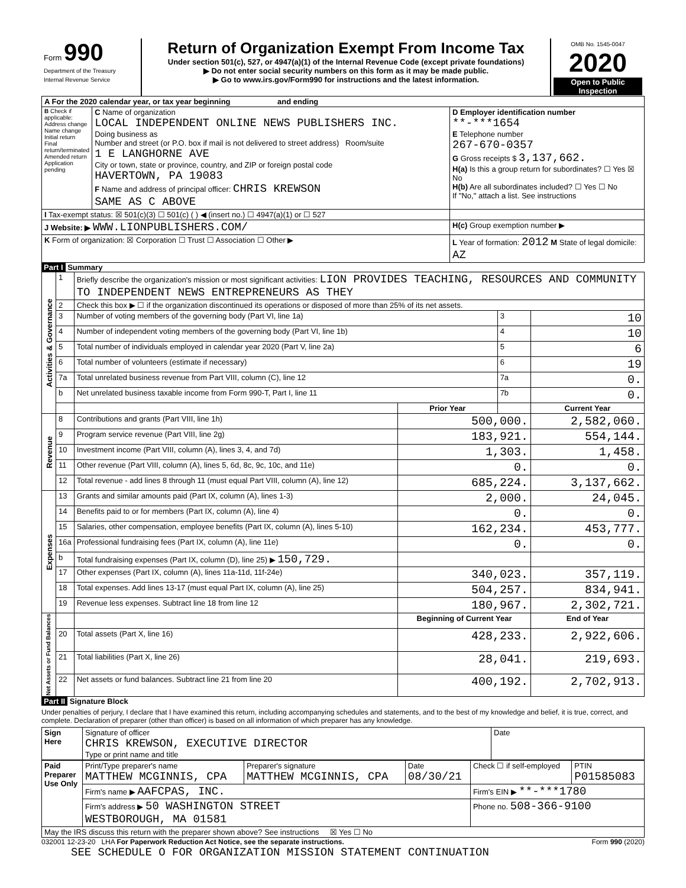| Form 990 Department of the Treasury Internal Revenue Service | Return of Organization Exempt From Income Tax Under section 501(c), 527, or 4947(a)(1) of the Internal Revenue Code (except private foundations) ▶ Do not enter social security numbers on this form as it may be made public. ▶ Go to www.irs.gov/Form990 for instructions and the latest information. | OMB No. 1545-0047 2020 Open to Public Inspection |
| A For the 2020 calendar year, or tax year beginning and ending | | |
| B Check if applicable: Address change Name change Initial return Final return/terminated Amended return Application pending | C Name of organization LOCAL INDEPENDENT ONLINE NEWS PUBLISHERS INC. Doing business as Number and street (or P.O. box if mail is not delivered to street address) Room/suite 1 E LANGHORNE AVE City or town, state or province, country, and ZIP or foreign postal code HAVERTOWN, PA 19083 F Name and address of principal officer: CHRIS KREWSON SAME AS C ABOVE | D Employer identification number **-***1654 E Telephone number 267-670-0357 G Gross receipts $ 3,137,662. H(a) Is this a group return for subordinates? ☐ Yes ☒ No H(b) Are all subordinates included? ☐ Yes ☐ No If "No," attach a list. See instructions |
| I Tax-exempt status: ☒ 501(c)(3) ☐ 501(c) ( ) ◀ (insert no.) ☐ 4947(a)(1) or ☐ 527 | | |
| J Website: ▶ WWW.LIONPUBLISHERS.COM/ | | H(c) Group exemption number ▶ |
| K Form of organization: ☒ Corporation ☐ Trust ☐ Association ☐ Other ▶ | | L Year of formation: 2012 M State of legal domicile: AZ |
Part I Summary
| Activities & Governance | 1 | Briefly describe the organization's mission or most significant activities: LION PROVIDES TEACHING, RESOURCES AND COMMUNITY TO INDEPENDENT NEWS ENTREPRENEURS AS THEY | | | |
| | 2 | Check this box ▶ ☐ if the organization discontinued its operations or disposed of more than 25% of its net assets. | | | |
| | 3 | Number of voting members of the governing body (Part VI, line 1a) | | 3 | 10 |
| | 4 | Number of independent voting members of the governing body (Part VI, line 1b) | | 4 | 10 |
| | 5 | Total number of individuals employed in calendar year 2020 (Part V, line 2a) | | 5 | 6 |
| | 6 | Total number of volunteers (estimate if necessary) | | 6 | 19 |
| | 7a | Total unrelated business revenue from Part VIII, column (C), line 12 | | 7a | 0. |
| | b | Net unrelated business taxable income from Form 990-T, Part I, line 11 | | 7b | 0. |
| | | | Prior Year | | Current Year |
| Revenue | 8 | Contributions and grants (Part VIII, line 1h) | 500,000. | | 2,582,060. |
| | 9 | Program service revenue (Part VIII, line 2g) | 183,921. | | 554,144. |
| | 10 | Investment income (Part VIII, column (A), lines 3, 4, and 7d) | 1,303. | | 1,458. |
| | 11 | Other revenue (Part VIII, column (A), lines 5, 6d, 8c, 9c, 10c, and 11e) | 0. | | 0. |
| | 12 | Total revenue - add lines 8 through 11 (must equal Part VIII, column (A), line 12) | 685,224. | | 3,137,662. |
| Expenses | 13 | Grants and similar amounts paid (Part IX, column (A), lines 1-3) | 2,000. | | 24,045. |
| | 14 | Benefits paid to or for members (Part IX, column (A), line 4) | 0. | | 0. |
| | 15 | Salaries, other compensation, employee benefits (Part IX, column (A), lines 5-10) | 162,234. | | 453,777. |
| | 16a | Professional fundraising fees (Part IX, column (A), line 11e) | 0. | | 0. |
| | b | Total fundraising expenses (Part IX, column (D), line 25) ▶ 150,729. | | | |
| | 17 | Other expenses (Part IX, column (A), lines 11a-11d, 11f-24e) | 340,023. | | 357,119. |
| | 18 | Total expenses. Add lines 13-17 (must equal Part IX, column (A), line 25) | 504,257. | | 834,941. |
| | 19 | Revenue less expenses. Subtract line 18 from line 12 | 180,967. | | 2,302,721. |
| Net Assets or Fund Balances | | | Beginning of Current Year | | End of Year |
| | 20 | Total assets (Part X, line 16) | 428,233. | | 2,922,606. |
| | 21 | Total liabilities (Part X, line 26) | 28,041. | | 219,693. |
| | 22 | Net assets or fund balances. Subtract line 21 from line 20 | 400,192. | | 2,702,913. |
Part II Signature Block
Under penalties of perjury, I declare that I have examined this return, including accompanying schedules and statements, and to the best of my knowledge and belief, it is true, correct, and complete. Declaration of preparer (other than officer) is based on all information of which preparer has any knowledge.
| Sign Here | Signature of officer CHRIS KREWSON, EXECUTIVE DIRECTOR Type or print name and title | Date |
| Paid Preparer Use Only | Print/Type preparer's name MATTHEW MCGINNIS, CPA | Preparer's signature MATTHEW MCGINNIS, CPA | Date 08/30/21 | Check ☐ if self-employed | PTIN P01585083 |
| | Firm's name ▶ AAFCPAS, INC. | | | Firm's EIN ▶ **-***1780 | |
| | Firm's address ▶ 50 WASHINGTON STREET WESTBOROUGH, MA 01581 | | | Phone no. 508-366-9100 | |
| May the IRS discuss this return with the preparer shown above? See instructions ☒ Yes ☐ No | | | | | |
032001 12-23-20 LHA For Paperwork Reduction Act Notice, see the separate instructions. Form 990 (2020)
SEE SCHEDULE O FOR ORGANIZATION MISSION STATEMENT CONTINUATION